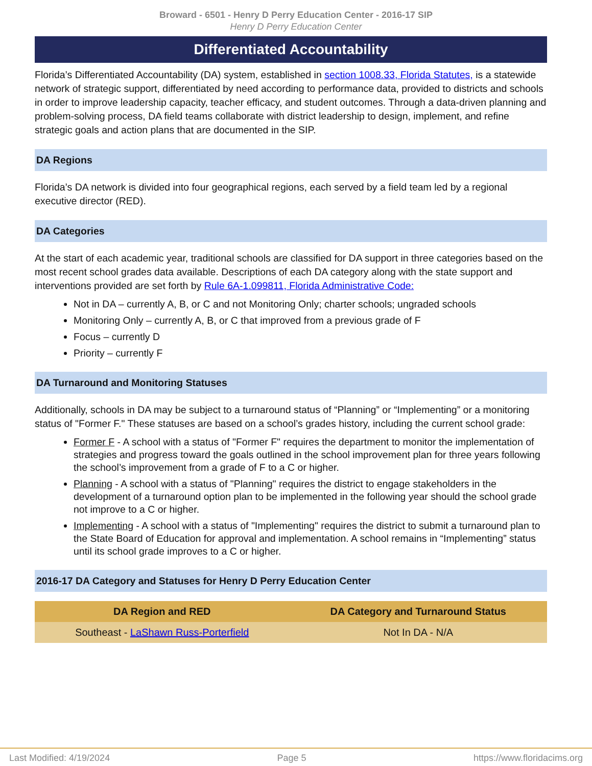Broward - 6501 - Henry D Perry Education Center - 2016-17 SIP
Henry D Perry Education Center
Differentiated Accountability
Florida’s Differentiated Accountability (DA) system, established in section 1008.33, Florida Statutes, is a statewide network of strategic support, differentiated by need according to performance data, provided to districts and schools in order to improve leadership capacity, teacher efficacy, and student outcomes. Through a data-driven planning and problem-solving process, DA field teams collaborate with district leadership to design, implement, and refine strategic goals and action plans that are documented in the SIP.
DA Regions
Florida’s DA network is divided into four geographical regions, each served by a field team led by a regional executive director (RED).
DA Categories
At the start of each academic year, traditional schools are classified for DA support in three categories based on the most recent school grades data available. Descriptions of each DA category along with the state support and interventions provided are set forth by Rule 6A-1.099811, Florida Administrative Code:
Not in DA – currently A, B, or C and not Monitoring Only; charter schools; ungraded schools
Monitoring Only – currently A, B, or C that improved from a previous grade of F
Focus – currently D
Priority – currently F
DA Turnaround and Monitoring Statuses
Additionally, schools in DA may be subject to a turnaround status of “Planning” or “Implementing” or a monitoring status of "Former F." These statuses are based on a school’s grades history, including the current school grade:
Former F - A school with a status of "Former F" requires the department to monitor the implementation of strategies and progress toward the goals outlined in the school improvement plan for three years following the school’s improvement from a grade of F to a C or higher.
Planning - A school with a status of "Planning" requires the district to engage stakeholders in the development of a turnaround option plan to be implemented in the following year should the school grade not improve to a C or higher.
Implementing - A school with a status of "Implementing" requires the district to submit a turnaround plan to the State Board of Education for approval and implementation. A school remains in “Implementing” status until its school grade improves to a C or higher.
2016-17 DA Category and Statuses for Henry D Perry Education Center
| DA Region and RED | DA Category and Turnaround Status |
| --- | --- |
| Southeast - LaShawn Russ-Porterfield | Not In DA - N/A |
Last Modified: 4/19/2024 Page 5 https://www.floridacims.org